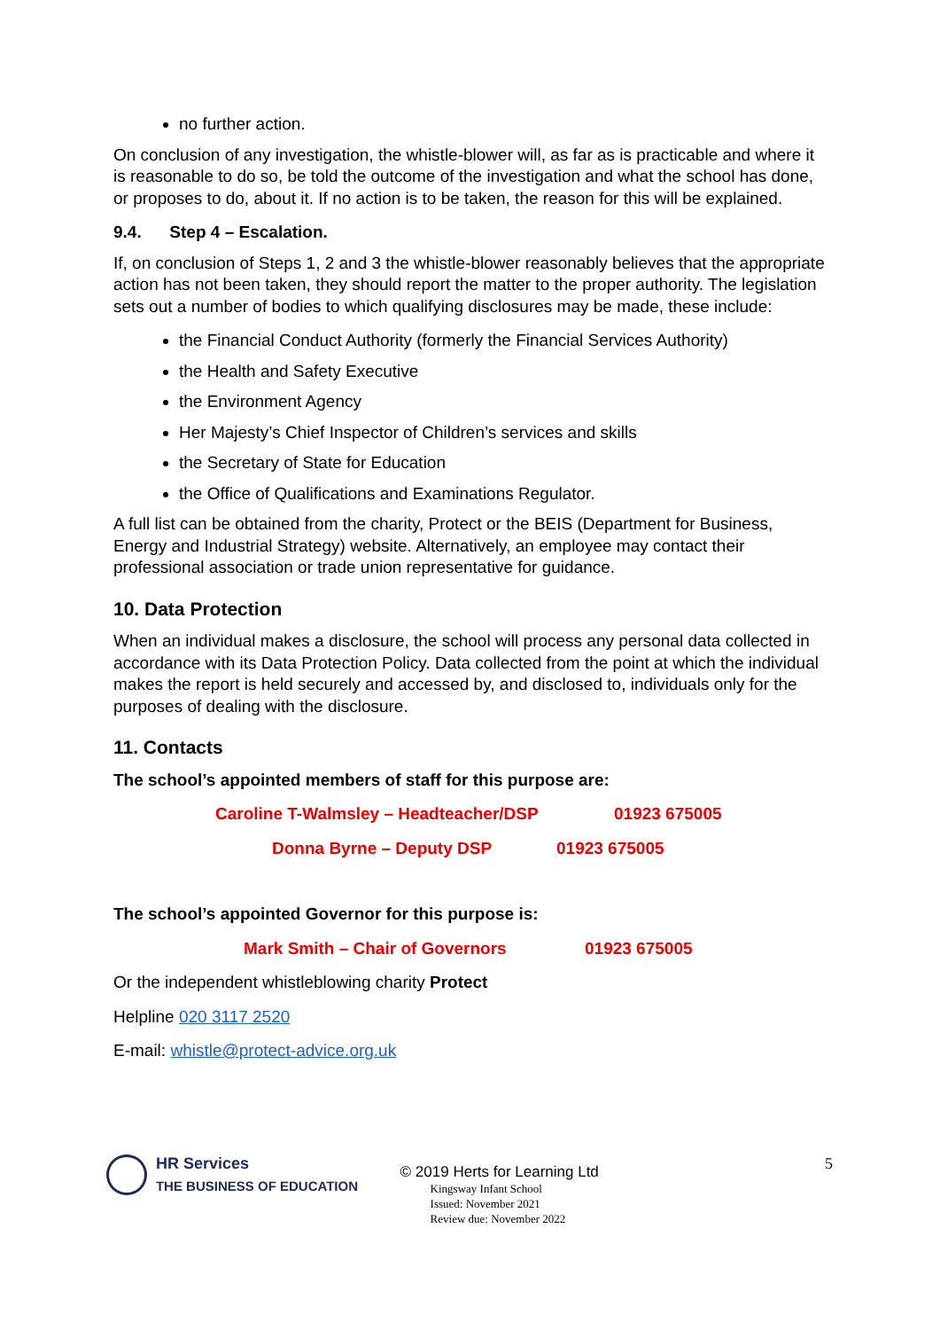no further action.
On conclusion of any investigation, the whistle-blower will, as far as is practicable and where it is reasonable to do so, be told the outcome of the investigation and what the school has done, or proposes to do, about it. If no action is to be taken, the reason for this will be explained.
9.4. Step 4 – Escalation.
If, on conclusion of Steps 1, 2 and 3 the whistle-blower reasonably believes that the appropriate action has not been taken, they should report the matter to the proper authority. The legislation sets out a number of bodies to which qualifying disclosures may be made, these include:
the Financial Conduct Authority (formerly the Financial Services Authority)
the Health and Safety Executive
the Environment Agency
Her Majesty’s Chief Inspector of Children’s services and skills
the Secretary of State for Education
the Office of Qualifications and Examinations Regulator.
A full list can be obtained from the charity, Protect or the BEIS (Department for Business, Energy and Industrial Strategy) website. Alternatively, an employee may contact their professional association or trade union representative for guidance.
10. Data Protection
When an individual makes a disclosure, the school will process any personal data collected in accordance with its Data Protection Policy. Data collected from the point at which the individual makes the report is held securely and accessed by, and disclosed to, individuals only for the purposes of dealing with the disclosure.
11. Contacts
The school’s appointed members of staff for this purpose are:
Caroline T-Walmsley – Headteacher/DSP 01923 675005
Donna Byrne – Deputy DSP 01923 675005
The school’s appointed Governor for this purpose is:
Mark Smith – Chair of Governors 01923 675005
Or the independent whistleblowing charity Protect
Helpline 020 3117 2520
E-mail: whistle@protect-advice.org.uk
HR Services
THE BUSINESS OF EDUCATION
© 2019 Herts for Learning Ltd
Kingsway Infant School
Issued: November 2021
Review due: November 2022
5